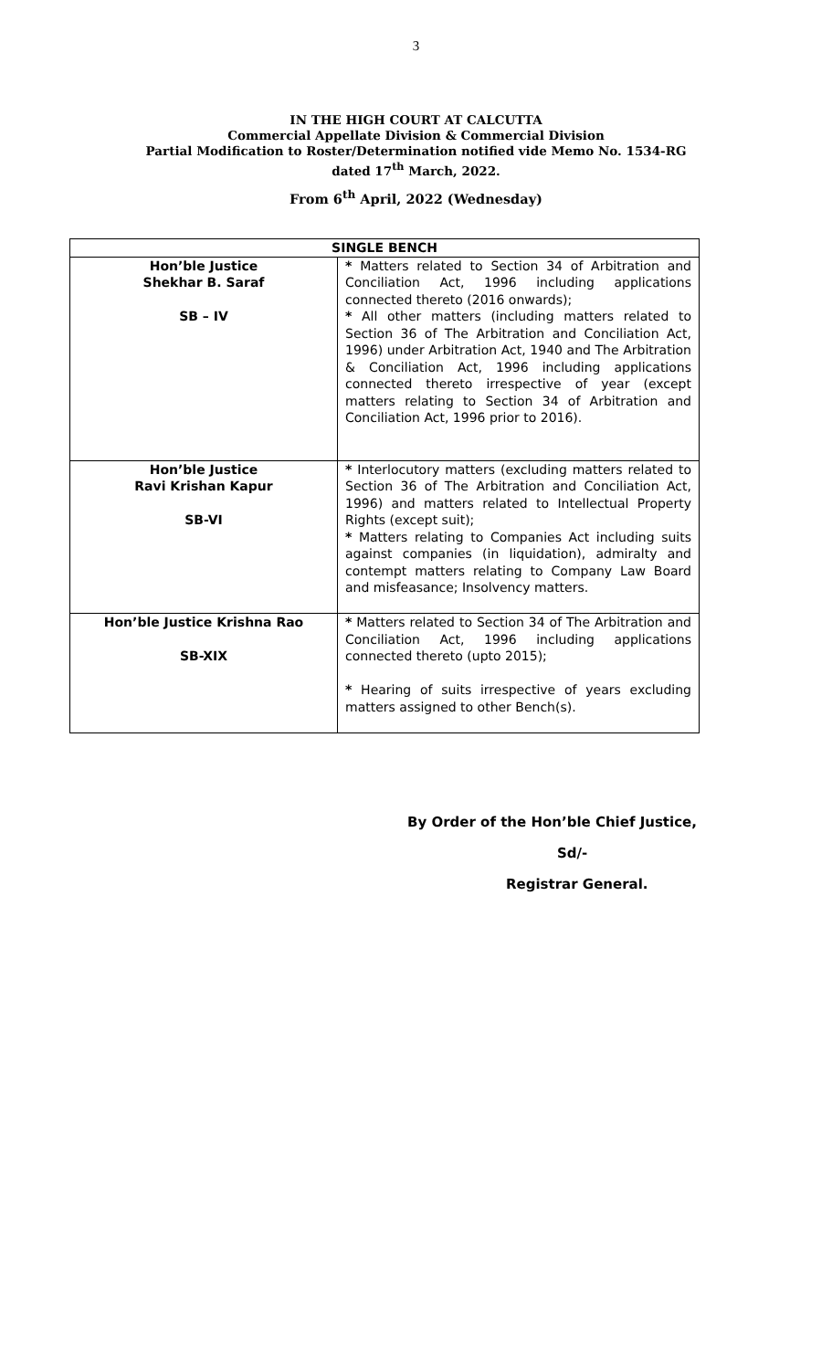3
IN THE HIGH COURT AT CALCUTTA
Commercial Appellate Division & Commercial Division
Partial Modification to Roster/Determination notified vide Memo No. 1534-RG
dated 17<sup>th</sup> March, 2022.
From 6<sup>th</sup> April, 2022 (Wednesday)
| SINGLE BENCH | |
| --- | --- |
| Hon’ble Justice Shekhar B. Saraf SB – IV | * Matters related to Section 34 of Arbitration and Conciliation Act, 1996 including applications connected thereto (2016 onwards); * All other matters (including matters related to Section 36 of The Arbitration and Conciliation Act, 1996) under Arbitration Act, 1940 and The Arbitration & Conciliation Act, 1996 including applications connected thereto irrespective of year (except matters relating to Section 34 of Arbitration and Conciliation Act, 1996 prior to 2016). |
| Hon’ble Justice Ravi Krishan Kapur SB-VI | * Interlocutory matters (excluding matters related to Section 36 of The Arbitration and Conciliation Act, 1996) and matters related to Intellectual Property Rights (except suit); * Matters relating to Companies Act including suits against companies (in liquidation), admiralty and contempt matters relating to Company Law Board and misfeasance; Insolvency matters. |
| Hon’ble Justice Krishna Rao SB-XIX | * Matters related to Section 34 of The Arbitration and Conciliation Act, 1996 including applications connected thereto (upto 2015); * Hearing of suits irrespective of years excluding matters assigned to other Bench(s). |
By Order of the Hon’ble Chief Justice,
Sd/-
Registrar General.